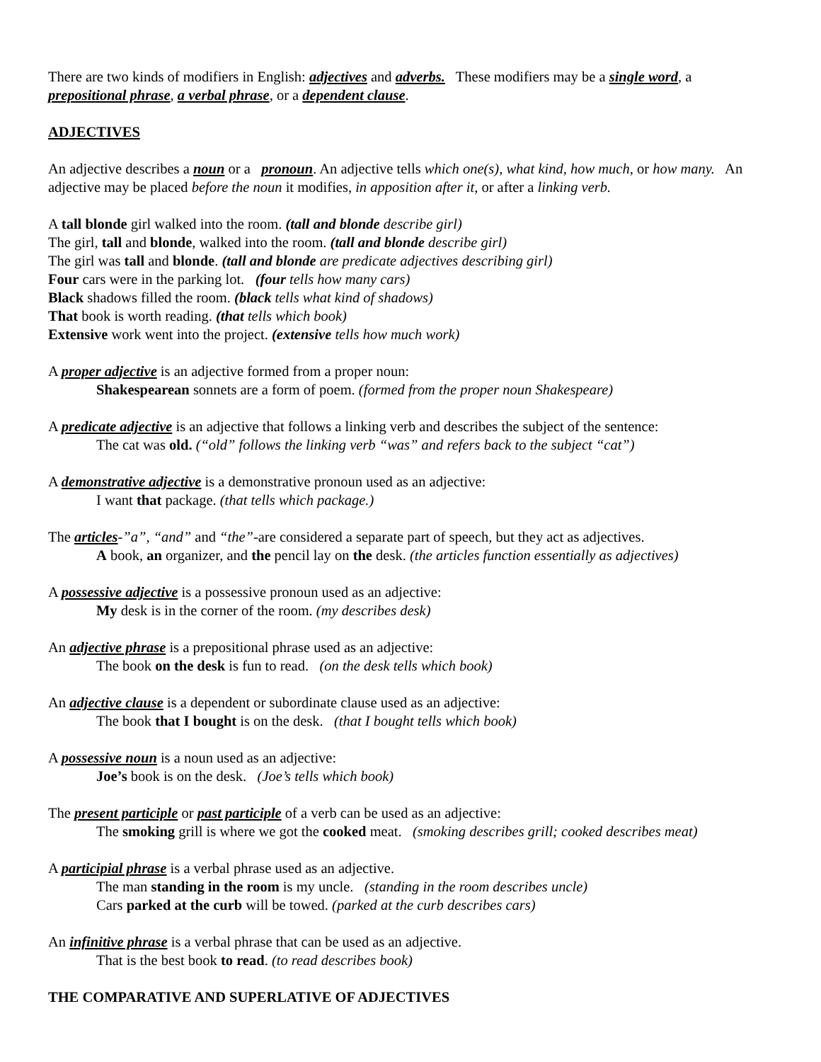There are two kinds of modifiers in English: adjectives and adverbs. These modifiers may be a single word, a prepositional phrase, a verbal phrase, or a dependent clause.
ADJECTIVES
An adjective describes a noun or a pronoun. An adjective tells which one(s), what kind, how much, or how many. An adjective may be placed before the noun it modifies, in apposition after it, or after a linking verb.
A tall blonde girl walked into the room. (tall and blonde describe girl)
The girl, tall and blonde, walked into the room. (tall and blonde describe girl)
The girl was tall and blonde. (tall and blonde are predicate adjectives describing girl)
Four cars were in the parking lot. (four tells how many cars)
Black shadows filled the room. (black tells what kind of shadows)
That book is worth reading. (that tells which book)
Extensive work went into the project. (extensive tells how much work)
A proper adjective is an adjective formed from a proper noun:
Shakespearean sonnets are a form of poem. (formed from the proper noun Shakespeare)
A predicate adjective is an adjective that follows a linking verb and describes the subject of the sentence:
The cat was old. (“old” follows the linking verb “was” and refers back to the subject “cat”)
A demonstrative adjective is a demonstrative pronoun used as an adjective:
I want that package. (that tells which package.)
The articles-”a”, “and” and “the”-are considered a separate part of speech, but they act as adjectives.
A book, an organizer, and the pencil lay on the desk. (the articles function essentially as adjectives)
A possessive adjective is a possessive pronoun used as an adjective:
My desk is in the corner of the room. (my describes desk)
An adjective phrase is a prepositional phrase used as an adjective:
The book on the desk is fun to read. (on the desk tells which book)
An adjective clause is a dependent or subordinate clause used as an adjective:
The book that I bought is on the desk. (that I bought tells which book)
A possessive noun is a noun used as an adjective:
Joe’s book is on the desk. (Joe’s tells which book)
The present participle or past participle of a verb can be used as an adjective:
The smoking grill is where we got the cooked meat. (smoking describes grill; cooked describes meat)
A participial phrase is a verbal phrase used as an adjective.
The man standing in the room is my uncle. (standing in the room describes uncle)
Cars parked at the curb will be towed. (parked at the curb describes cars)
An infinitive phrase is a verbal phrase that can be used as an adjective.
That is the best book to read. (to read describes book)
THE COMPARATIVE AND SUPERLATIVE OF ADJECTIVES